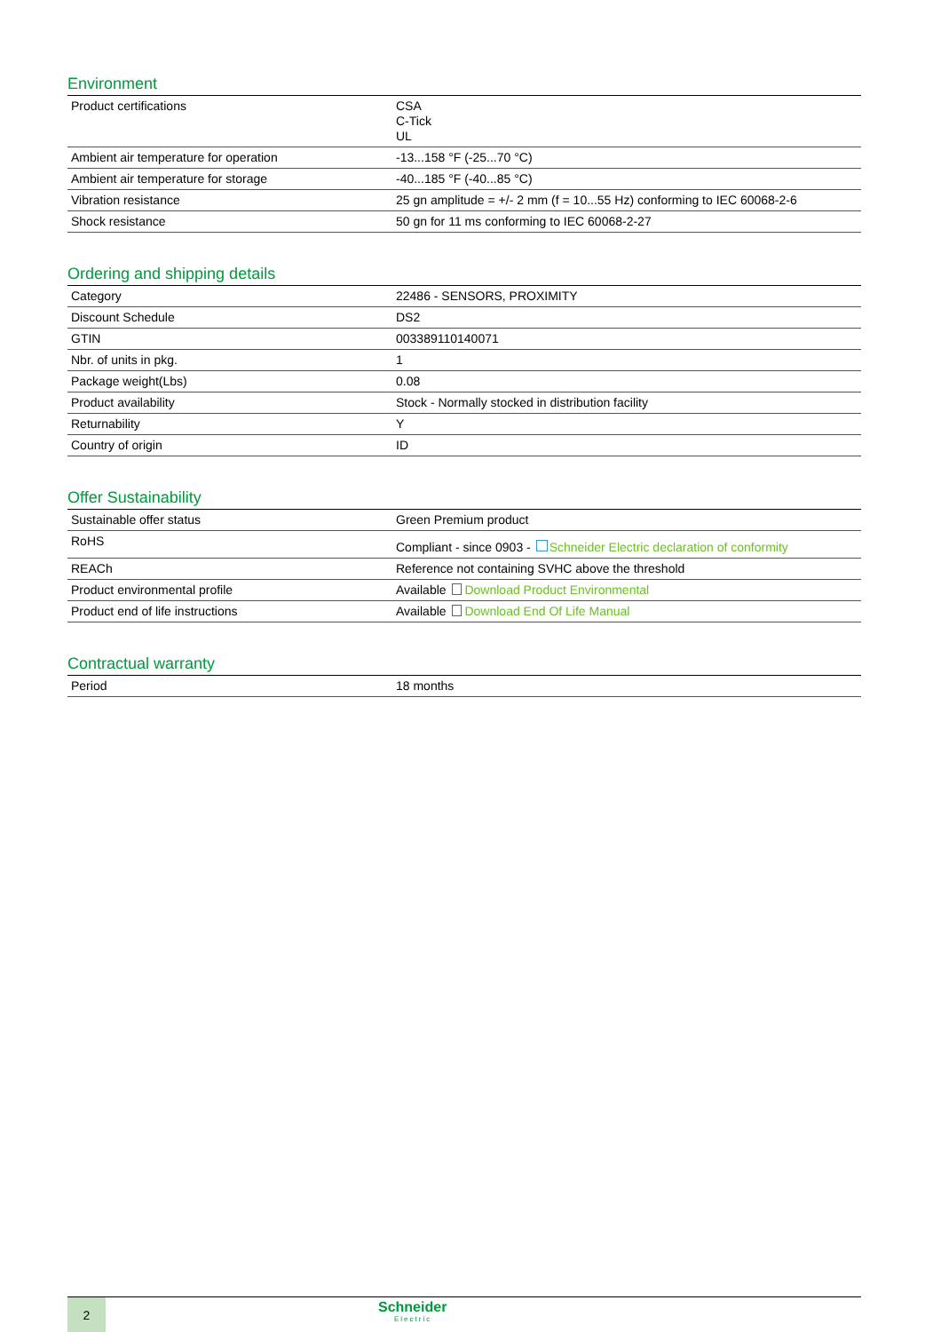Environment
| Product certifications | CSA C-Tick UL |
| Ambient air temperature for operation | -13...158 °F (-25...70 °C) |
| Ambient air temperature for storage | -40...185 °F (-40...85 °C) |
| Vibration resistance | 25 gn amplitude = +/- 2 mm (f = 10...55 Hz) conforming to IEC 60068-2-6 |
| Shock resistance | 50 gn for 11 ms conforming to IEC 60068-2-27 |
Ordering and shipping details
| Category | 22486 - SENSORS, PROXIMITY |
| Discount Schedule | DS2 |
| GTIN | 003389110140071 |
| Nbr. of units in pkg. | 1 |
| Package weight(Lbs) | 0.08 |
| Product availability | Stock - Normally stocked in distribution facility |
| Returnability | Y |
| Country of origin | ID |
Offer Sustainability
| Sustainable offer status | Green Premium product |
| RoHS | Compliant - since 0903 - Schneider Electric declaration of conformity |
| REACh | Reference not containing SVHC above the threshold |
| Product environmental profile | Available Download Product Environmental |
| Product end of life instructions | Available Download End Of Life Manual |
Contractual warranty
| Period | 18 months |
2
Schneider
Electric